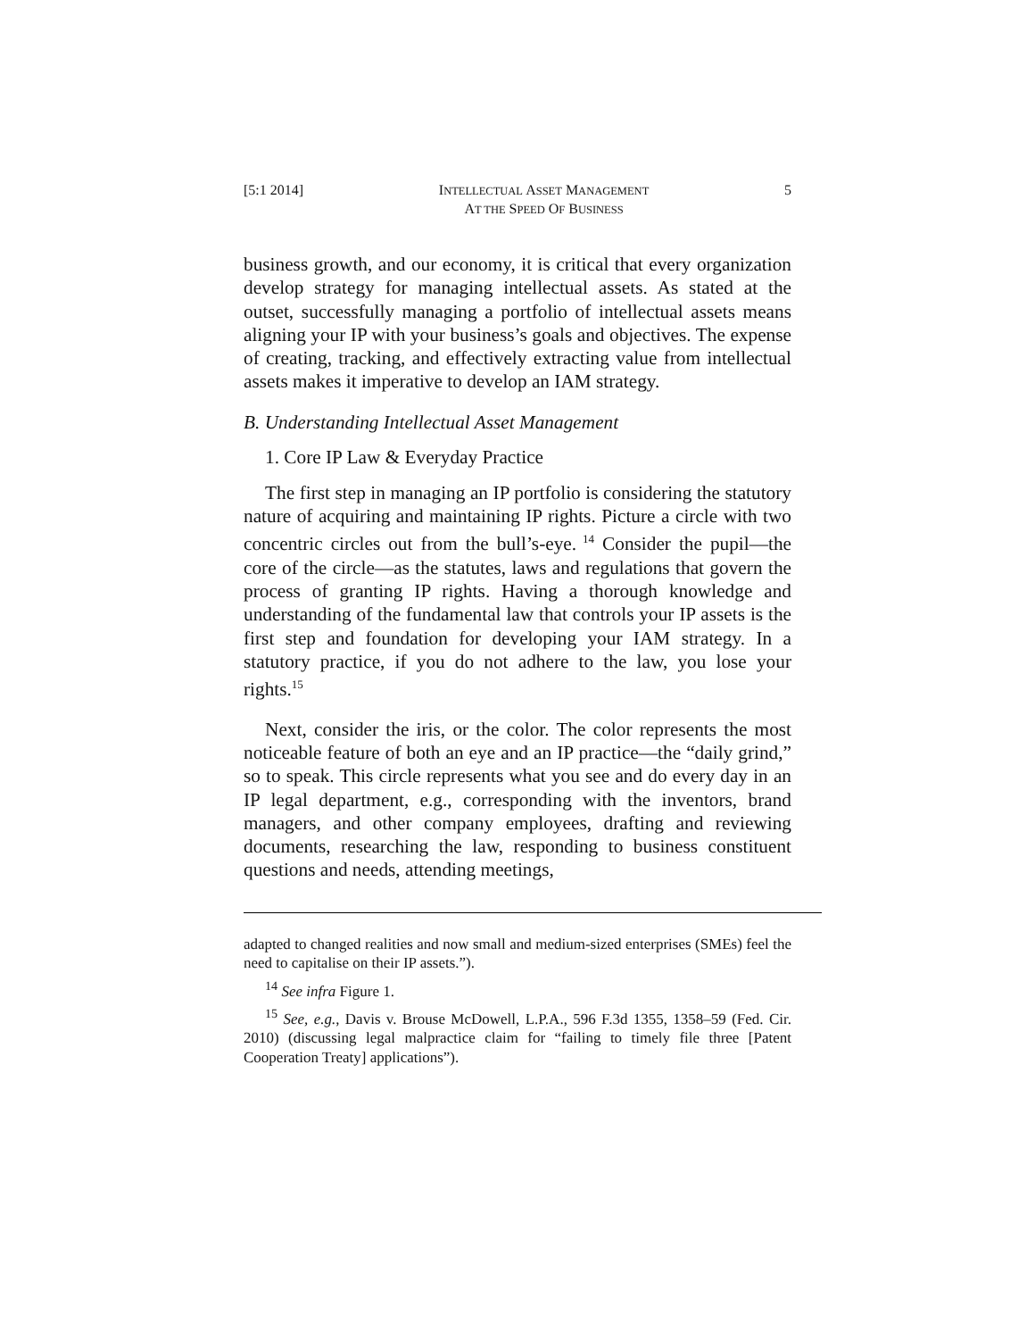[5:1 2014] INTELLECTUAL ASSET MANAGEMENT
AT THE SPEED OF BUSINESS 5
business growth, and our economy, it is critical that every organization develop strategy for managing intellectual assets. As stated at the outset, successfully managing a portfolio of intellectual assets means aligning your IP with your business’s goals and objectives. The expense of creating, tracking, and effectively extracting value from intellectual assets makes it imperative to develop an IAM strategy.
B. Understanding Intellectual Asset Management
1. Core IP Law & Everyday Practice
The first step in managing an IP portfolio is considering the statutory nature of acquiring and maintaining IP rights. Picture a circle with two concentric circles out from the bull’s-eye.<sup>14</sup> Consider the pupil—the core of the circle—as the statutes, laws and regulations that govern the process of granting IP rights. Having a thorough knowledge and understanding of the fundamental law that controls your IP assets is the first step and foundation for developing your IAM strategy. In a statutory practice, if you do not adhere to the law, you lose your rights.<sup>15</sup>
Next, consider the iris, or the color. The color represents the most noticeable feature of both an eye and an IP practice—the “daily grind,” so to speak. This circle represents what you see and do every day in an IP legal department, e.g., corresponding with the inventors, brand managers, and other company employees, drafting and reviewing documents, researching the law, responding to business constituent questions and needs, attending meetings,
adapted to changed realities and now small and medium-sized enterprises (SMEs) feel the need to capitalise on their IP assets.”).
<sup>14</sup> See infra Figure 1.
<sup>15</sup> See, e.g., Davis v. Brouse McDowell, L.P.A., 596 F.3d 1355, 1358–59 (Fed. Cir. 2010) (discussing legal malpractice claim for “failing to timely file three [Patent Cooperation Treaty] applications”).